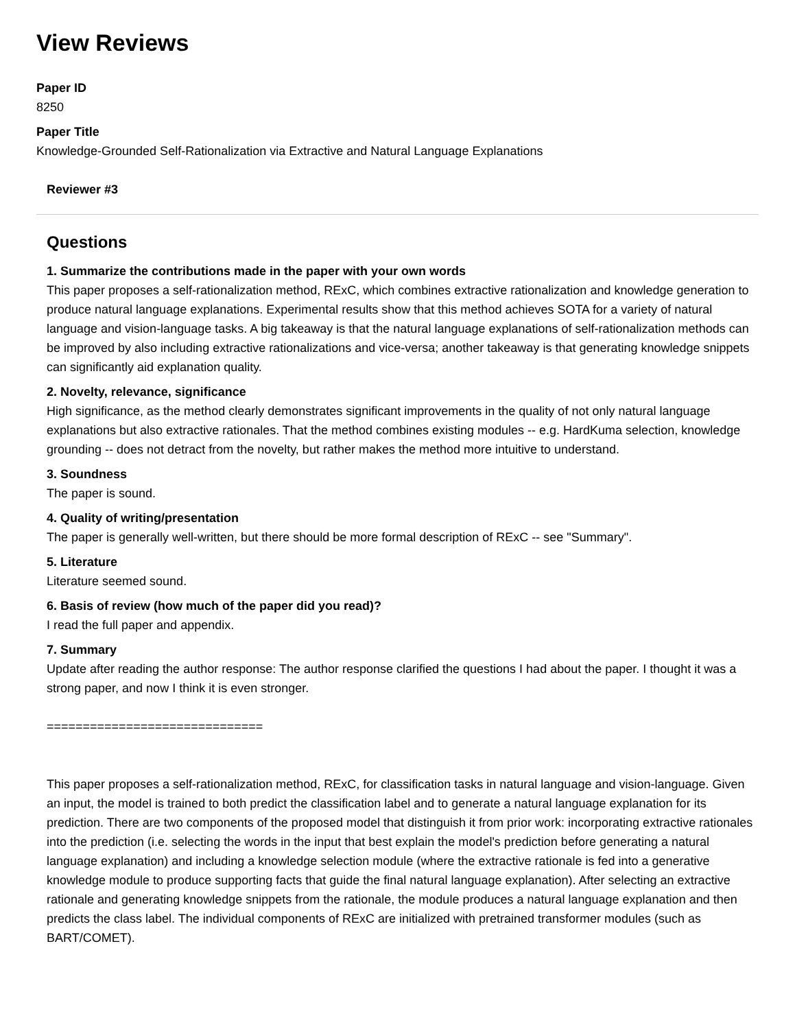View Reviews
Paper ID
8250
Paper Title
Knowledge-Grounded Self-Rationalization via Extractive and Natural Language Explanations
Reviewer #3
Questions
1. Summarize the contributions made in the paper with your own words
This paper proposes a self-rationalization method, RExC, which combines extractive rationalization and knowledge generation to produce natural language explanations. Experimental results show that this method achieves SOTA for a variety of natural language and vision-language tasks. A big takeaway is that the natural language explanations of self-rationalization methods can be improved by also including extractive rationalizations and vice-versa; another takeaway is that generating knowledge snippets can significantly aid explanation quality.
2. Novelty, relevance, significance
High significance, as the method clearly demonstrates significant improvements in the quality of not only natural language explanations but also extractive rationales. That the method combines existing modules -- e.g. HardKuma selection, knowledge grounding -- does not detract from the novelty, but rather makes the method more intuitive to understand.
3. Soundness
The paper is sound.
4. Quality of writing/presentation
The paper is generally well-written, but there should be more formal description of RExC -- see "Summary".
5. Literature
Literature seemed sound.
6. Basis of review (how much of the paper did you read)?
I read the full paper and appendix.
7. Summary
Update after reading the author response: The author response clarified the questions I had about the paper. I thought it was a strong paper, and now I think it is even stronger.
==============================
This paper proposes a self-rationalization method, RExC, for classification tasks in natural language and vision-language. Given an input, the model is trained to both predict the classification label and to generate a natural language explanation for its prediction. There are two components of the proposed model that distinguish it from prior work: incorporating extractive rationales into the prediction (i.e. selecting the words in the input that best explain the model's prediction before generating a natural language explanation) and including a knowledge selection module (where the extractive rationale is fed into a generative knowledge module to produce supporting facts that guide the final natural language explanation). After selecting an extractive rationale and generating knowledge snippets from the rationale, the module produces a natural language explanation and then predicts the class label. The individual components of RExC are initialized with pretrained transformer modules (such as BART/COMET).